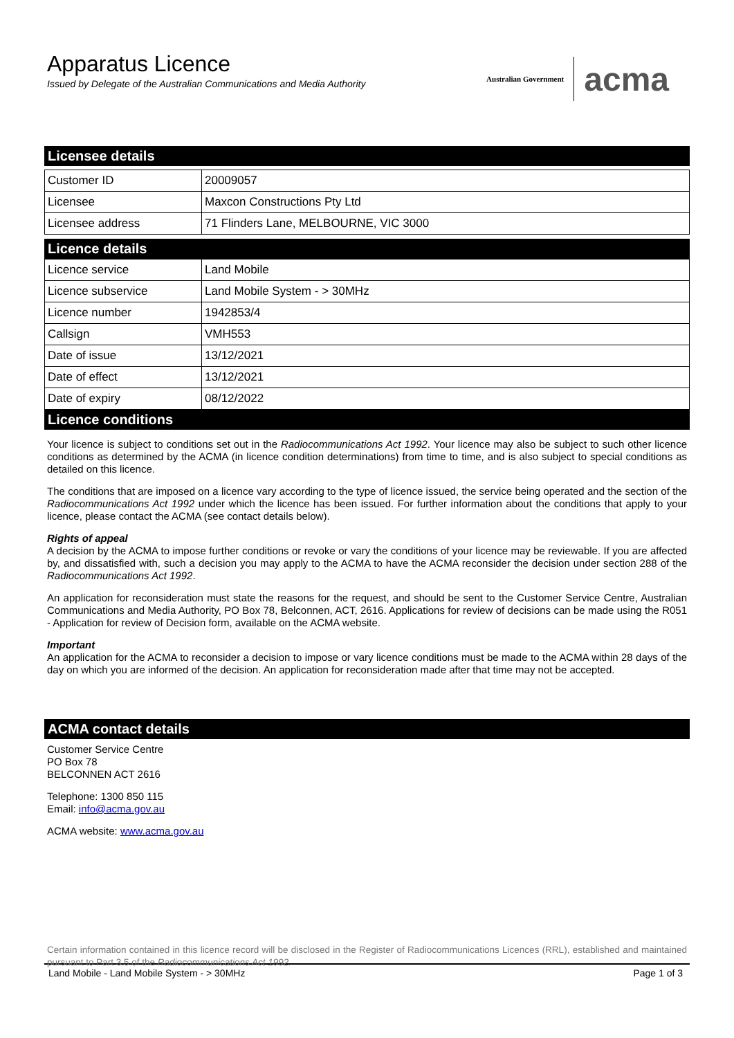Apparatus Licence
Issued by Delegate of the Australian Communications and Media Authority
Australian Government
acma
Licensee details
| Customer ID | 20009057 |
| Licensee | Maxcon Constructions Pty Ltd |
| Licensee address | 71 Flinders Lane, MELBOURNE, VIC 3000 |
Licence details
| Licence service | Land Mobile |
| Licence subservice | Land Mobile System - > 30MHz |
| Licence number | 1942853/4 |
| Callsign | VMH553 |
| Date of issue | 13/12/2021 |
| Date of effect | 13/12/2021 |
| Date of expiry | 08/12/2022 |
Licence conditions
Your licence is subject to conditions set out in the Radiocommunications Act 1992. Your licence may also be subject to such other licence conditions as determined by the ACMA (in licence condition determinations) from time to time, and is also subject to special conditions as detailed on this licence.
The conditions that are imposed on a licence vary according to the type of licence issued, the service being operated and the section of the Radiocommunications Act 1992 under which the licence has been issued. For further information about the conditions that apply to your licence, please contact the ACMA (see contact details below).
Rights of appeal
A decision by the ACMA to impose further conditions or revoke or vary the conditions of your licence may be reviewable. If you are affected by, and dissatisfied with, such a decision you may apply to the ACMA to have the ACMA reconsider the decision under section 288 of the Radiocommunications Act 1992.
An application for reconsideration must state the reasons for the request, and should be sent to the Customer Service Centre, Australian Communications and Media Authority, PO Box 78, Belconnen, ACT, 2616. Applications for review of decisions can be made using the R051 - Application for review of Decision form, available on the ACMA website.
Important
An application for the ACMA to reconsider a decision to impose or vary licence conditions must be made to the ACMA within 28 days of the day on which you are informed of the decision. An application for reconsideration made after that time may not be accepted.
ACMA contact details
Customer Service Centre
PO Box 78
BELCONNEN ACT 2616
Telephone: 1300 850 115
Email: info@acma.gov.au
ACMA website: www.acma.gov.au
Certain information contained in this licence record will be disclosed in the Register of Radiocommunications Licences (RRL), established and maintained pursuant to Part 3.5 of the Radiocommunications Act 1992.
Land Mobile - Land Mobile System - > 30MHz Page 1 of 3